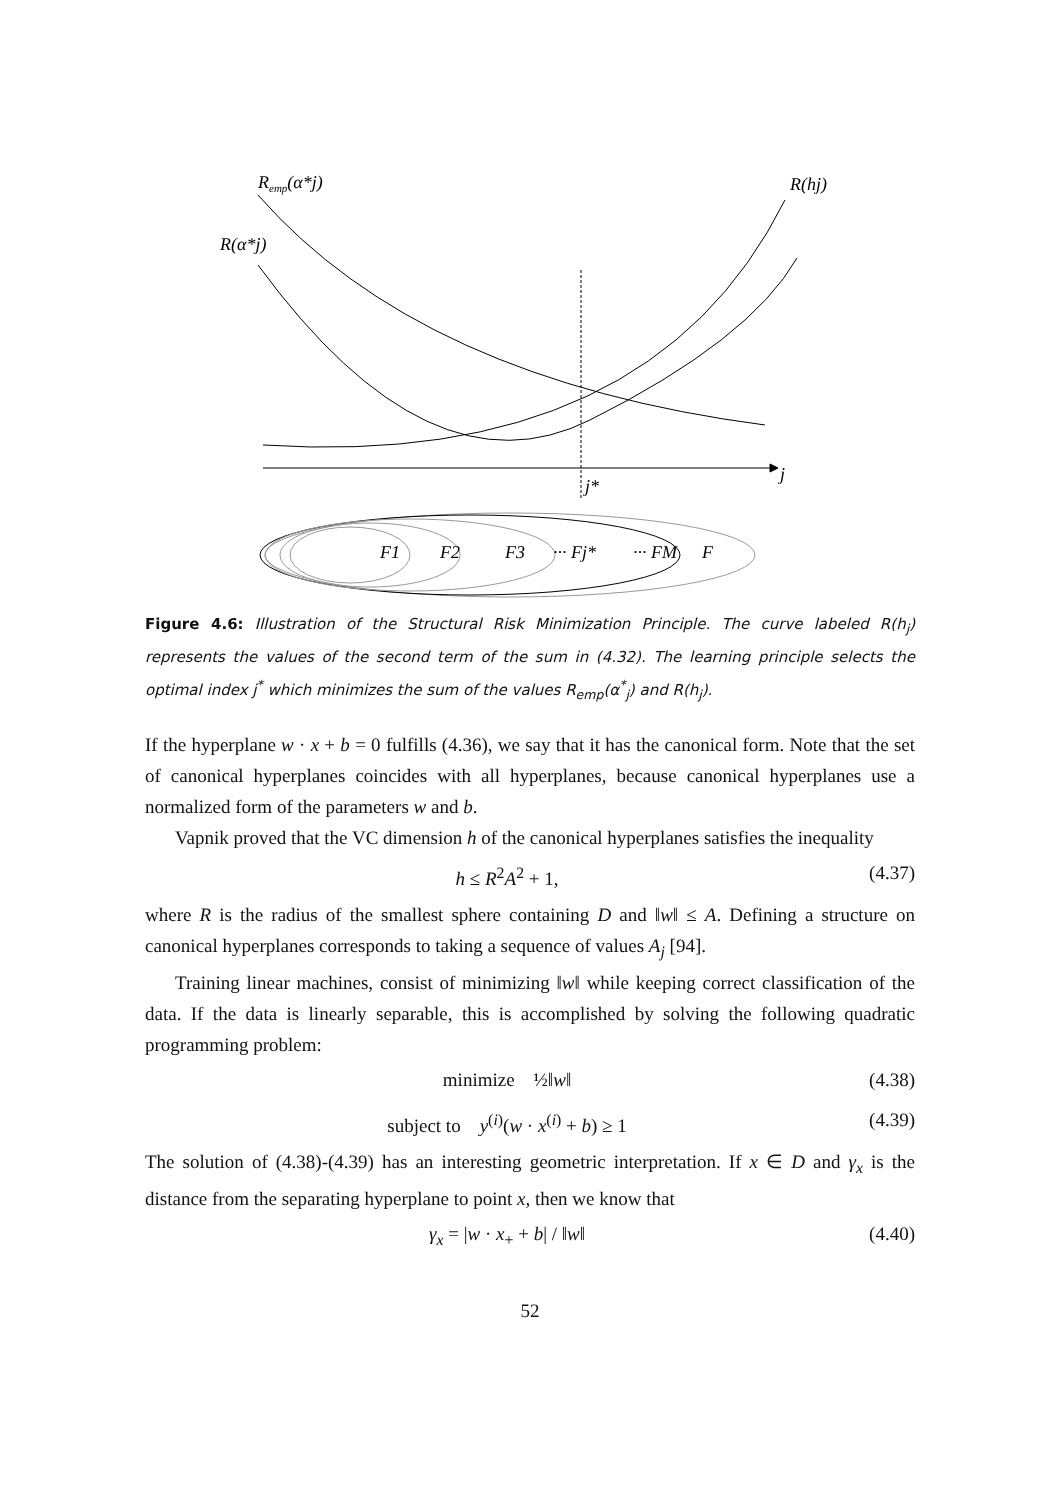Remp(α*j)
R(α*j)
R(hj)
j
j*
F1
F2
F3
··· Fj*
··· FM
F
Figure 4.6: Illustration of the Structural Risk Minimization Principle. The curve labeled R(h<sub>j</sub>) represents the values of the second term of the sum in (4.32). The learning principle selects the optimal index j<sup>*</sup> which minimizes the sum of the values R<sub>emp</sub>(α<sup>*</sup><sub>j</sub>) and R(h<sub>j</sub>).
If the hyperplane w · x + b = 0 fulfills (4.36), we say that it has the canonical form. Note that the set of canonical hyperplanes coincides with all hyperplanes, because canonical hyperplanes use a normalized form of the parameters w and b.
Vapnik proved that the VC dimension h of the canonical hyperplanes satisfies the inequality
h ≤ R<sup>2</sup>A<sup>2</sup> + 1, (4.37)
where R is the radius of the smallest sphere containing D and ‖w‖ ≤ A. Defining a structure on canonical hyperplanes corresponds to taking a sequence of values A<sub>j</sub> [94].
Training linear machines, consist of minimizing ‖w‖ while keeping correct classification of the data. If the data is linearly separable, this is accomplished by solving the following quadratic programming problem:
minimize ½‖w‖ (4.38)
subject to y<sup>(i)</sup>(w · x<sup>(i)</sup> + b) ≥ 1 (4.39)
The solution of (4.38)-(4.39) has an interesting geometric interpretation. If x ∈ D and γ<sub>x</sub> is the distance from the separating hyperplane to point x, then we know that
γ<sub>x</sub> = |w · x<sub>+</sub> + b| / ‖w‖ (4.40)
52